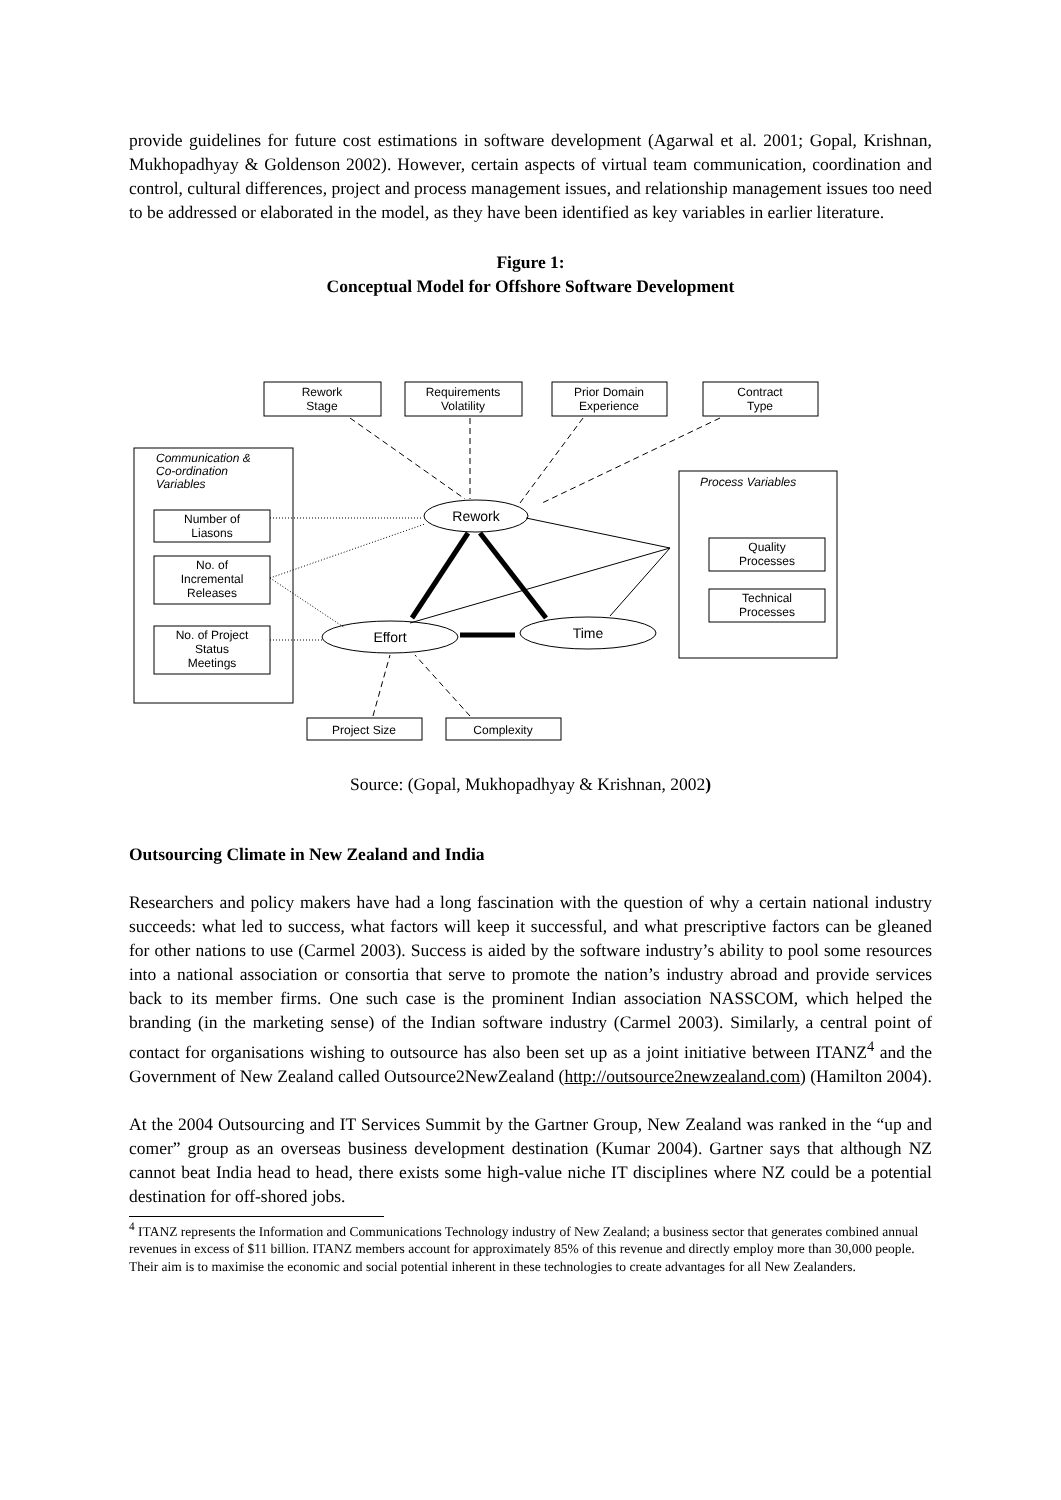provide guidelines for future cost estimations in software development (Agarwal et al. 2001; Gopal, Krishnan, Mukhopadhyay & Goldenson 2002). However, certain aspects of virtual team communication, coordination and control, cultural differences, project and process management issues, and relationship management issues too need to be addressed or elaborated in the model, as they have been identified as key variables in earlier literature.
Figure 1:
Conceptual Model for Offshore Software Development
Rework
Stage
Requirements
Volatility
Prior Domain
Experience
Contract
Type
Number of
Liasons
No. of
Incremental
Releases
No. of Project
Status
Meetings
Quality
Processes
Technical
Processes
Project Size
Complexity
Rework
Effort
Time
Communication &
Co-ordination
Variables
Process Variables
Source: (Gopal, Mukhopadhyay & Krishnan, 2002)
Outsourcing Climate in New Zealand and India
Researchers and policy makers have had a long fascination with the question of why a certain national industry succeeds: what led to success, what factors will keep it successful, and what prescriptive factors can be gleaned for other nations to use (Carmel 2003). Success is aided by the software industry’s ability to pool some resources into a national association or consortia that serve to promote the nation’s industry abroad and provide services back to its member firms. One such case is the prominent Indian association NASSCOM, which helped the branding (in the marketing sense) of the Indian software industry (Carmel 2003). Similarly, a central point of contact for organisations wishing to outsource has also been set up as a joint initiative between ITANZ<sup>4</sup> and the Government of New Zealand called Outsource2NewZealand (http://outsource2newzealand.com) (Hamilton 2004).
At the 2004 Outsourcing and IT Services Summit by the Gartner Group, New Zealand was ranked in the “up and comer” group as an overseas business development destination (Kumar 2004). Gartner says that although NZ cannot beat India head to head, there exists some high-value niche IT disciplines where NZ could be a potential destination for off-shored jobs.
<sup>4</sup> ITANZ represents the Information and Communications Technology industry of New Zealand; a business sector that generates combined annual revenues in excess of $11 billion. ITANZ members account for approximately 85% of this revenue and directly employ more than 30,000 people. Their aim is to maximise the economic and social potential inherent in these technologies to create advantages for all New Zealanders.